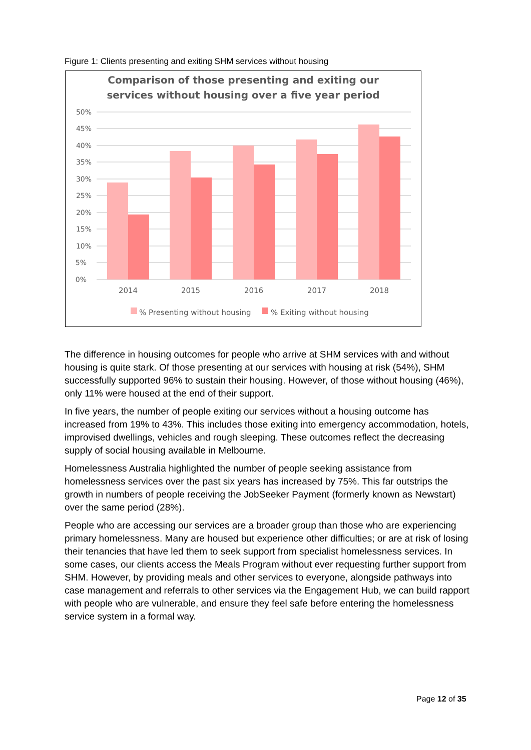Figure 1: Clients presenting and exiting SHM services without housing
Comparison of those presenting and exiting our
services without housing over a five year period
50%
45%
40%
35%
30%
25%
20%
15%
10%
5%
0%
2014
2015
2016
2017
2018
% Presenting without housing
% Exiting without housing
The difference in housing outcomes for people who arrive at SHM services with and without housing is quite stark. Of those presenting at our services with housing at risk (54%), SHM successfully supported 96% to sustain their housing. However, of those without housing (46%), only 11% were housed at the end of their support.
In five years, the number of people exiting our services without a housing outcome has increased from 19% to 43%. This includes those exiting into emergency accommodation, hotels, improvised dwellings, vehicles and rough sleeping. These outcomes reflect the decreasing supply of social housing available in Melbourne.
Homelessness Australia highlighted the number of people seeking assistance from homelessness services over the past six years has increased by 75%. This far outstrips the growth in numbers of people receiving the JobSeeker Payment (formerly known as Newstart) over the same period (28%).
People who are accessing our services are a broader group than those who are experiencing primary homelessness. Many are housed but experience other difficulties; or are at risk of losing their tenancies that have led them to seek support from specialist homelessness services. In some cases, our clients access the Meals Program without ever requesting further support from SHM. However, by providing meals and other services to everyone, alongside pathways into case management and referrals to other services via the Engagement Hub, we can build rapport with people who are vulnerable, and ensure they feel safe before entering the homelessness service system in a formal way.
Page 12 of 35